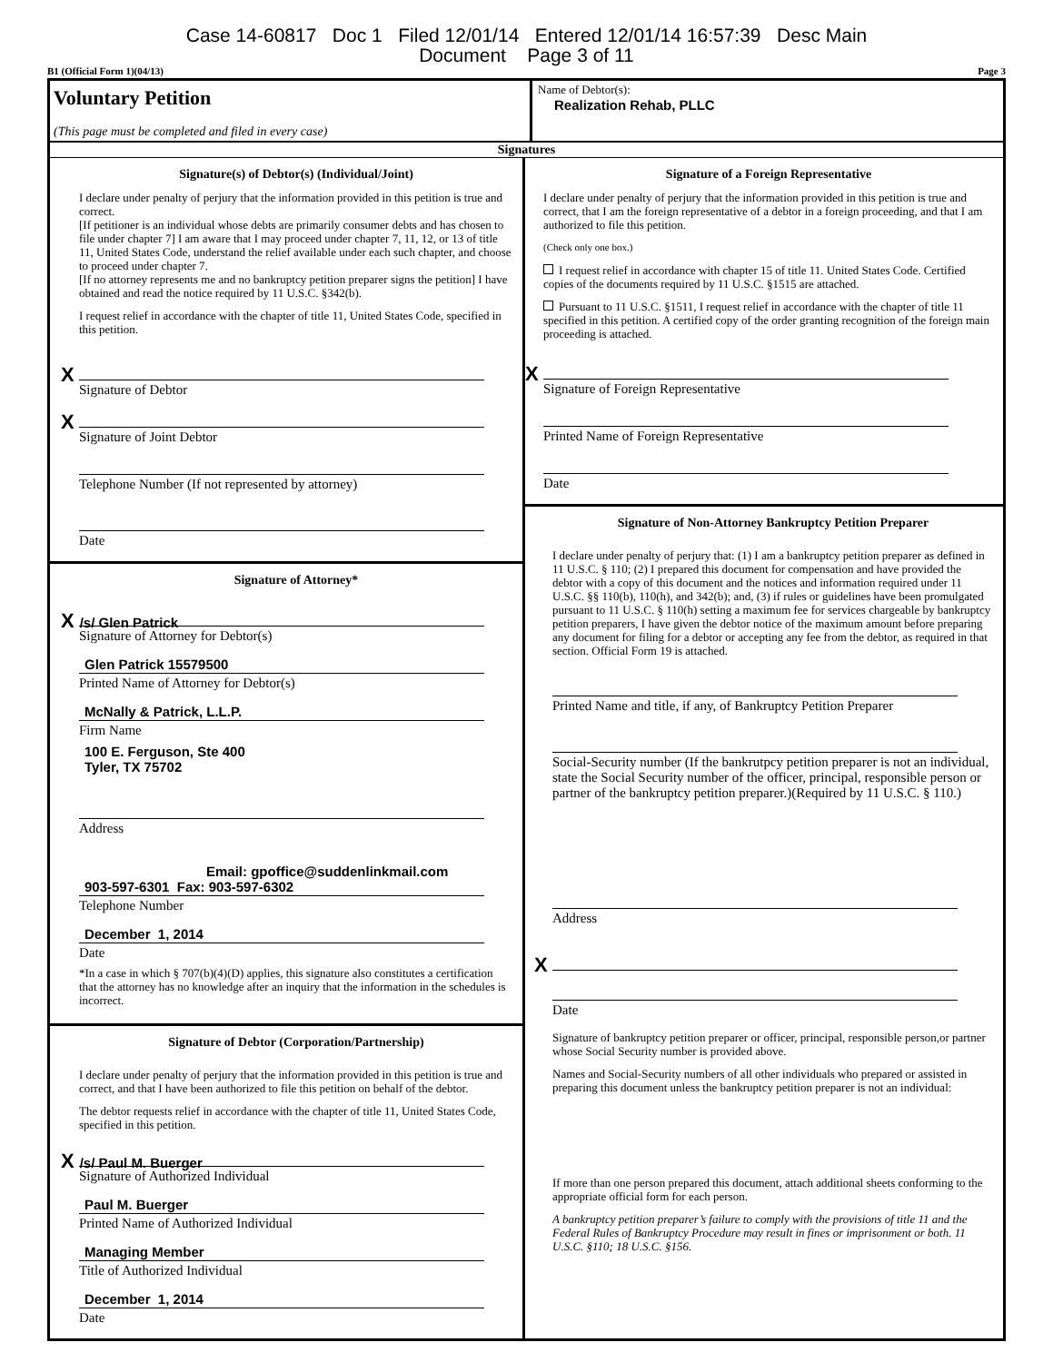Case 14-60817 Doc 1 Filed 12/01/14 Entered 12/01/14 16:57:39 Desc Main
Document Page 3 of 11
B1 (Official Form 1)(04/13) Page 3
Voluntary Petition
(This page must be completed and filed in every case)
Name of Debtor(s):
Realization Rehab, PLLC
Signatures
Signature(s) of Debtor(s) (Individual/Joint)
I declare under penalty of perjury that the information provided in this petition is true and correct.
[If petitioner is an individual whose debts are primarily consumer debts and has chosen to file under chapter 7] I am aware that I may proceed under chapter 7, 11, 12, or 13 of title 11, United States Code, understand the relief available under each such chapter, and choose to proceed under chapter 7.
[If no attorney represents me and no bankruptcy petition preparer signs the petition] I have obtained and read the notice required by 11 U.S.C. §342(b).
I request relief in accordance with the chapter of title 11, United States Code, specified in this petition.
X
Signature of Debtor
X
Signature of Joint Debtor
Telephone Number (If not represented by attorney)
Date
Signature of Attorney*
X /s/ Glen Patrick
Signature of Attorney for Debtor(s)
Glen Patrick 15579500
Printed Name of Attorney for Debtor(s)
McNally & Patrick, L.L.P.
Firm Name
100 E. Ferguson, Ste 400
Tyler, TX 75702
Address
Email: gpoffice@suddenlinkmail.com
903-597-6301 Fax: 903-597-6302
Telephone Number
December 1, 2014
Date
*In a case in which § 707(b)(4)(D) applies, this signature also constitutes a certification that the attorney has no knowledge after an inquiry that the information in the schedules is incorrect.
Signature of Debtor (Corporation/Partnership)
I declare under penalty of perjury that the information provided in this petition is true and correct, and that I have been authorized to file this petition on behalf of the debtor.
The debtor requests relief in accordance with the chapter of title 11, United States Code, specified in this petition.
X /s/ Paul M. Buerger
Signature of Authorized Individual
Paul M. Buerger
Printed Name of Authorized Individual
Managing Member
Title of Authorized Individual
December 1, 2014
Date
Signature of a Foreign Representative
I declare under penalty of perjury that the information provided in this petition is true and correct, that I am the foreign representative of a debtor in a foreign proceeding, and that I am authorized to file this petition.
(Check only one box.)
I request relief in accordance with chapter 15 of title 11. United States Code. Certified copies of the documents required by 11 U.S.C. §1515 are attached.
Pursuant to 11 U.S.C. §1511, I request relief in accordance with the chapter of title 11 specified in this petition. A certified copy of the order granting recognition of the foreign main proceeding is attached.
X
Signature of Foreign Representative
Printed Name of Foreign Representative
Date
Signature of Non-Attorney Bankruptcy Petition Preparer
I declare under penalty of perjury that: (1) I am a bankruptcy petition preparer as defined in 11 U.S.C. § 110; (2) I prepared this document for compensation and have provided the debtor with a copy of this document and the notices and information required under 11 U.S.C. §§ 110(b), 110(h), and 342(b); and, (3) if rules or guidelines have been promulgated pursuant to 11 U.S.C. § 110(h) setting a maximum fee for services chargeable by bankruptcy petition preparers, I have given the debtor notice of the maximum amount before preparing any document for filing for a debtor or accepting any fee from the debtor, as required in that section. Official Form 19 is attached.
Printed Name and title, if any, of Bankruptcy Petition Preparer
Social-Security number (If the bankrutpcy petition preparer is not an individual, state the Social Security number of the officer, principal, responsible person or partner of the bankruptcy petition preparer.)(Required by 11 U.S.C. § 110.)
Address
X
Date
Signature of bankruptcy petition preparer or officer, principal, responsible person,or partner whose Social Security number is provided above.
Names and Social-Security numbers of all other individuals who prepared or assisted in preparing this document unless the bankruptcy petition preparer is not an individual:
If more than one person prepared this document, attach additional sheets conforming to the appropriate official form for each person.
A bankruptcy petition preparer’s failure to comply with the provisions of title 11 and the Federal Rules of Bankruptcy Procedure may result in fines or imprisonment or both. 11 U.S.C. §110; 18 U.S.C. §156.